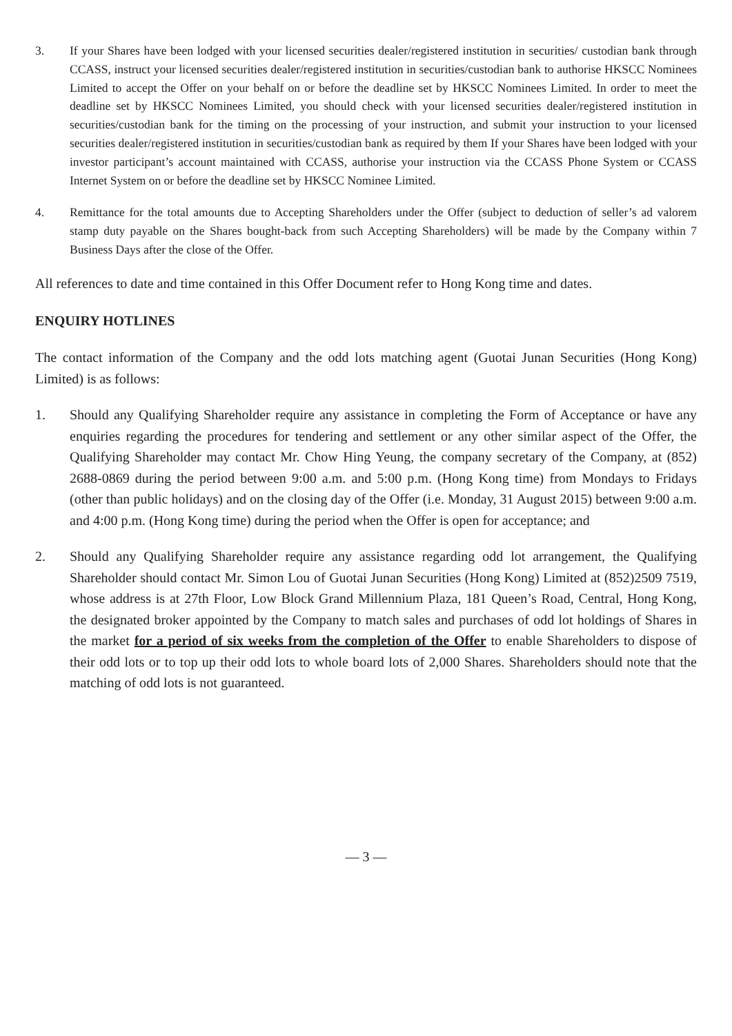3. If your Shares have been lodged with your licensed securities dealer/registered institution in securities/ custodian bank through CCASS, instruct your licensed securities dealer/registered institution in securities/custodian bank to authorise HKSCC Nominees Limited to accept the Offer on your behalf on or before the deadline set by HKSCC Nominees Limited. In order to meet the deadline set by HKSCC Nominees Limited, you should check with your licensed securities dealer/registered institution in securities/custodian bank for the timing on the processing of your instruction, and submit your instruction to your licensed securities dealer/registered institution in securities/custodian bank as required by them If your Shares have been lodged with your investor participant’s account maintained with CCASS, authorise your instruction via the CCASS Phone System or CCASS Internet System on or before the deadline set by HKSCC Nominee Limited.
4. Remittance for the total amounts due to Accepting Shareholders under the Offer (subject to deduction of seller’s ad valorem stamp duty payable on the Shares bought-back from such Accepting Shareholders) will be made by the Company within 7 Business Days after the close of the Offer.
All references to date and time contained in this Offer Document refer to Hong Kong time and dates.
ENQUIRY HOTLINES
The contact information of the Company and the odd lots matching agent (Guotai Junan Securities (Hong Kong) Limited) is as follows:
1. Should any Qualifying Shareholder require any assistance in completing the Form of Acceptance or have any enquiries regarding the procedures for tendering and settlement or any other similar aspect of the Offer, the Qualifying Shareholder may contact Mr. Chow Hing Yeung, the company secretary of the Company, at (852) 2688-0869 during the period between 9:00 a.m. and 5:00 p.m. (Hong Kong time) from Mondays to Fridays (other than public holidays) and on the closing day of the Offer (i.e. Monday, 31 August 2015) between 9:00 a.m. and 4:00 p.m. (Hong Kong time) during the period when the Offer is open for acceptance; and
2. Should any Qualifying Shareholder require any assistance regarding odd lot arrangement, the Qualifying Shareholder should contact Mr. Simon Lou of Guotai Junan Securities (Hong Kong) Limited at (852)2509 7519, whose address is at 27th Floor, Low Block Grand Millennium Plaza, 181 Queen’s Road, Central, Hong Kong, the designated broker appointed by the Company to match sales and purchases of odd lot holdings of Shares in the market for a period of six weeks from the completion of the Offer to enable Shareholders to dispose of their odd lots or to top up their odd lots to whole board lots of 2,000 Shares. Shareholders should note that the matching of odd lots is not guaranteed.
— 3 —